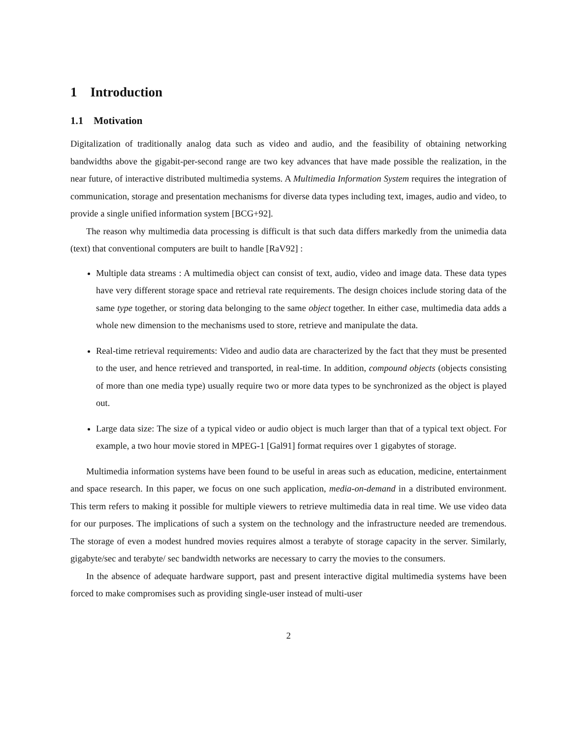1 Introduction
1.1 Motivation
Digitalization of traditionally analog data such as video and audio, and the feasibility of obtaining networking bandwidths above the gigabit-per-second range are two key advances that have made possible the realization, in the near future, of interactive distributed multimedia systems. A Multimedia Information System requires the integration of communication, storage and presentation mechanisms for diverse data types including text, images, audio and video, to provide a single unified information system [BCG+92].
The reason why multimedia data processing is difficult is that such data differs markedly from the unimedia data (text) that conventional computers are built to handle [RaV92] :
Multiple data streams : A multimedia object can consist of text, audio, video and image data. These data types have very different storage space and retrieval rate requirements. The design choices include storing data of the same type together, or storing data belonging to the same object together. In either case, multimedia data adds a whole new dimension to the mechanisms used to store, retrieve and manipulate the data.
Real-time retrieval requirements: Video and audio data are characterized by the fact that they must be presented to the user, and hence retrieved and transported, in real-time. In addition, compound objects (objects consisting of more than one media type) usually require two or more data types to be synchronized as the object is played out.
Large data size: The size of a typical video or audio object is much larger than that of a typical text object. For example, a two hour movie stored in MPEG-1 [Gal91] format requires over 1 gigabytes of storage.
Multimedia information systems have been found to be useful in areas such as education, medicine, entertainment and space research. In this paper, we focus on one such application, media-on-demand in a distributed environment. This term refers to making it possible for multiple viewers to retrieve multimedia data in real time. We use video data for our purposes. The implications of such a system on the technology and the infrastructure needed are tremendous. The storage of even a modest hundred movies requires almost a terabyte of storage capacity in the server. Similarly, gigabyte/sec and terabyte/ sec bandwidth networks are necessary to carry the movies to the consumers.
In the absence of adequate hardware support, past and present interactive digital multimedia systems have been forced to make compromises such as providing single-user instead of multi-user
2